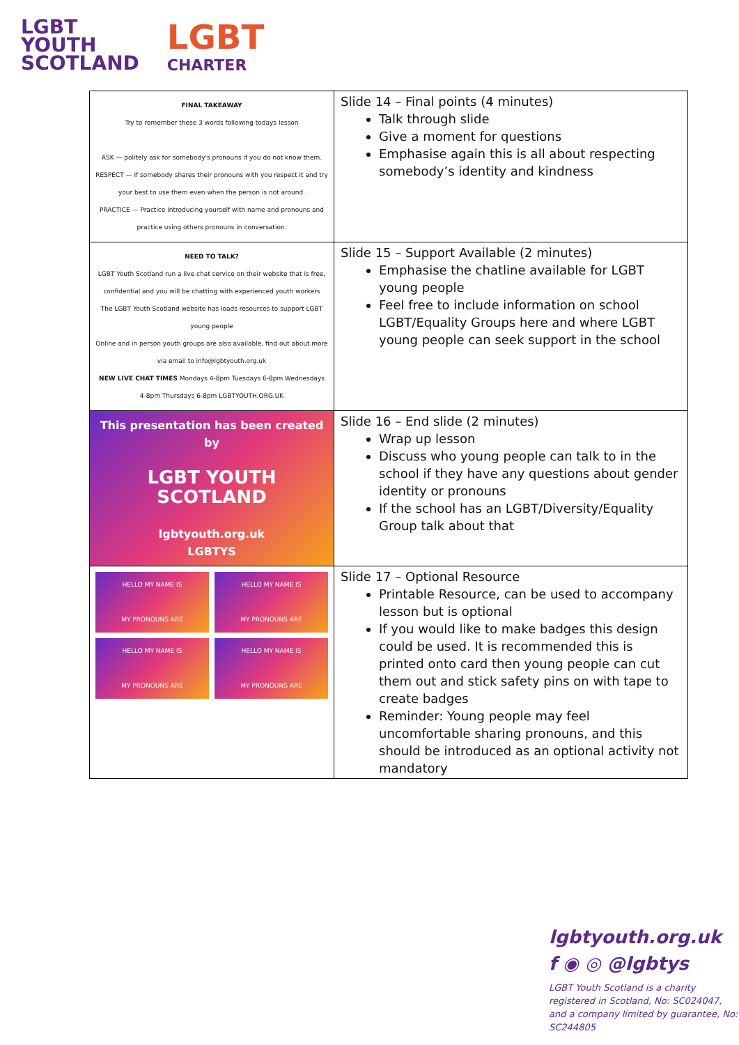LGBT
YOUTH
SCOTLAND
LGBT
CHARTER
| FINAL TAKEAWAY Try to remember these 3 words following todays lesson ASK — politely ask for somebody's pronouns if you do not know them. RESPECT — If somebody shares their pronouns with you respect it and try your best to use them even when the person is not around. PRACTICE — Practice introducing yourself with name and pronouns and practice using others pronouns in conversation. | Slide 14 – Final points (4 minutes) Talk through slide Give a moment for questions Emphasise again this is all about respecting somebody’s identity and kindness |
| NEED TO TALK? LGBT Youth Scotland run a live chat service on their website that is free, confidential and you will be chatting with experienced youth workers The LGBT Youth Scotland website has loads resources to support LGBT young people Online and in person youth groups are also available, find out about more via email to info@lgbtyouth.org.uk NEW LIVE CHAT TIMES Mondays 4-8pm Tuesdays 6-8pm Wednesdays 4-8pm Thursdays 6-8pm LGBTYOUTH.ORG.UK | Slide 15 – Support Available (2 minutes) Emphasise the chatline available for LGBT young people Feel free to include information on school LGBT/Equality Groups here and where LGBT young people can seek support in the school |
| This presentation has been created by LGBT YOUTH SCOTLAND lgbtyouth.org.uk LGBTYS | Slide 16 – End slide (2 minutes) Wrap up lesson Discuss who young people can talk to in the school if they have any questions about gender identity or pronouns If the school has an LGBT/Diversity/Equality Group talk about that |
| HELLO MY NAME IS MY PRONOUNS ARE HELLO MY NAME IS MY PRONOUNS ARE HELLO MY NAME IS MY PRONOUNS ARE HELLO MY NAME IS MY PRONOUNS ARE | Slide 17 – Optional Resource Printable Resource, can be used to accompany lesson but is optional If you would like to make badges this design could be used. It is recommended this is printed onto card then young people can cut them out and stick safety pins on with tape to create badges Reminder: Young people may feel uncomfortable sharing pronouns, and this should be introduced as an optional activity not mandatory |
lgbtyouth.org.uk
f ◉ ◎ @lgbtys
LGBT Youth Scotland is a charity registered in Scotland, No: SC024047, and a company limited by guarantee, No: SC244805